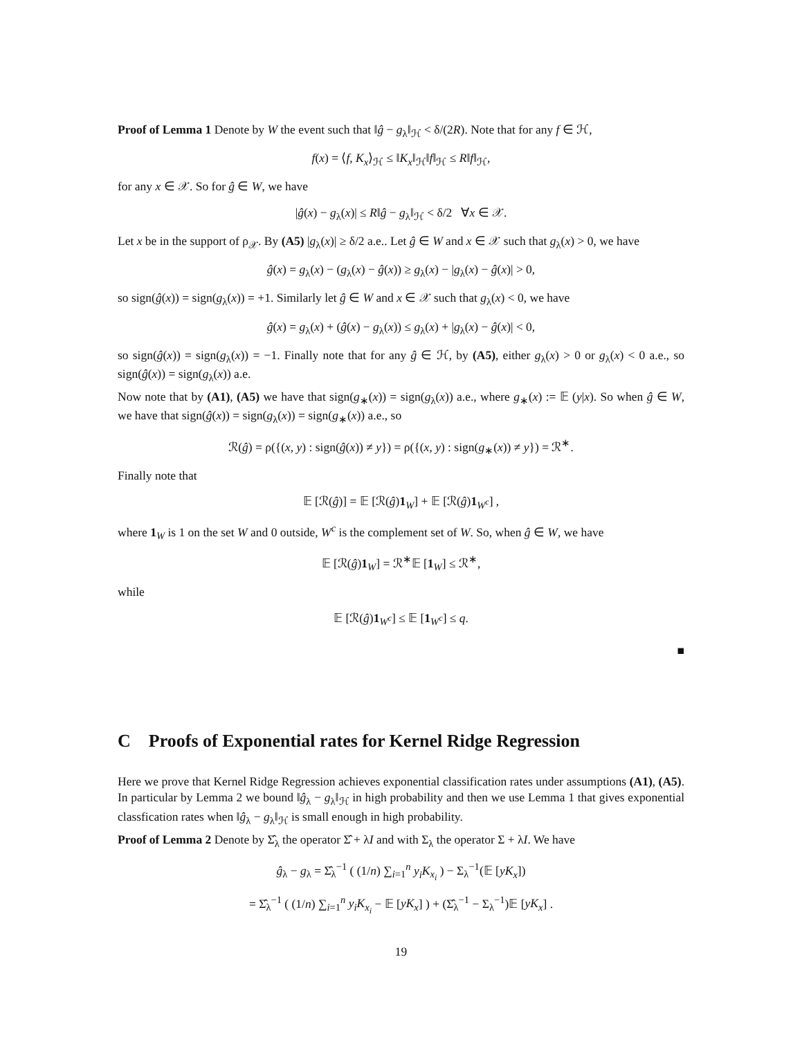Proof of Lemma 1 Denote by W the event such that ‖ĝ − g<sub>λ</sub>‖<sub>ℋ</sub> < δ/(2R). Note that for any f ∈ ℋ,
f(x) = ⟨f, K<sub>x</sub>⟩<sub>ℋ</sub> ≤ ‖K<sub>x</sub>‖<sub>ℋ</sub>‖f‖<sub>ℋ</sub> ≤ R‖f‖<sub>ℋ</sub>,
for any x ∈ 𝒳. So for ĝ ∈ W, we have
|ĝ(x) − g<sub>λ</sub>(x)| ≤ R‖ĝ − g<sub>λ</sub>‖<sub>ℋ</sub> < δ/2 ∀x ∈ 𝒳.
Let x be in the support of ρ<sub>𝒳</sub>. By (A5) |g<sub>λ</sub>(x)| ≥ δ/2 a.e.. Let ĝ ∈ W and x ∈ 𝒳 such that g<sub>λ</sub>(x) > 0, we have
ĝ(x) = g<sub>λ</sub>(x) − (g<sub>λ</sub>(x) − ĝ(x)) ≥ g<sub>λ</sub>(x) − |g<sub>λ</sub>(x) − ĝ(x)| > 0,
so sign(ĝ(x)) = sign(g<sub>λ</sub>(x)) = +1. Similarly let ĝ ∈ W and x ∈ 𝒳 such that g<sub>λ</sub>(x) < 0, we have
ĝ(x) = g<sub>λ</sub>(x) + (ĝ(x) − g<sub>λ</sub>(x)) ≤ g<sub>λ</sub>(x) + |g<sub>λ</sub>(x) − ĝ(x)| < 0,
so sign(ĝ(x)) = sign(g<sub>λ</sub>(x)) = −1. Finally note that for any ĝ ∈ ℋ, by (A5), either g<sub>λ</sub>(x) > 0 or g<sub>λ</sub>(x) < 0 a.e., so sign(ĝ(x)) = sign(g<sub>λ</sub>(x)) a.e.
Now note that by (A1), (A5) we have that sign(g<sub>∗</sub>(x)) = sign(g<sub>λ</sub>(x)) a.e., where g<sub>∗</sub>(x) := 𝔼 (y|x). So when ĝ ∈ W, we have that sign(ĝ(x)) = sign(g<sub>λ</sub>(x)) = sign(g<sub>∗</sub>(x)) a.e., so
ℛ(ĝ) = ρ({(x, y) : sign(ĝ(x)) ≠ y}) = ρ({(x, y) : sign(g<sub>∗</sub>(x)) ≠ y}) = ℛ<sup>∗</sup>.
Finally note that
𝔼 [ℛ(ĝ)] = 𝔼 [ℛ(ĝ)1<sub>W</sub>] + 𝔼 [ℛ(ĝ)1<sub>W<sup>c</sup></sub>] ,
where 1<sub>W</sub> is 1 on the set W and 0 outside, W<sup>c</sup> is the complement set of W. So, when ĝ ∈ W, we have
𝔼 [ℛ(ĝ)1<sub>W</sub>] = ℛ<sup>∗</sup>𝔼 [1<sub>W</sub>] ≤ ℛ<sup>∗</sup>,
while
𝔼 [ℛ(ĝ)1<sub>W<sup>c</sup></sub>] ≤ 𝔼 [1<sub>W<sup>c</sup></sub>] ≤ q.
■
C Proofs of Exponential rates for Kernel Ridge Regression
Here we prove that Kernel Ridge Regression achieves exponential classification rates under assumptions (A1), (A5). In particular by Lemma 2 we bound ‖ĝ<sub>λ</sub> − g<sub>λ</sub>‖<sub>ℋ</sub> in high probability and then we use Lemma 1 that gives exponential classfication rates when ‖ĝ<sub>λ</sub> − g<sub>λ</sub>‖<sub>ℋ</sub> is small enough in high probability.
Proof of Lemma 2 Denote by Σ̂<sub>λ</sub> the operator Σ̂ + λI and with Σ<sub>λ</sub> the operator Σ + λI. We have
ĝ<sub>λ</sub> − g<sub>λ</sub> = Σ̂<sub>λ</sub><sup>−1</sup> ( (1/n) ∑<sub>i=1</sub><sup>n</sup> y<sub>i</sub>K<sub>x<sub>i</sub></sub> ) − Σ<sub>λ</sub><sup>−1</sup>(𝔼 [yK<sub>x</sub>])
= Σ̂<sub>λ</sub><sup>−1</sup> ( (1/n) ∑<sub>i=1</sub><sup>n</sup> y<sub>i</sub>K<sub>x<sub>i</sub></sub> − 𝔼 [yK<sub>x</sub>] ) + (Σ̂<sub>λ</sub><sup>−1</sup> − Σ<sub>λ</sub><sup>−1</sup>)𝔼 [yK<sub>x</sub>] .
19